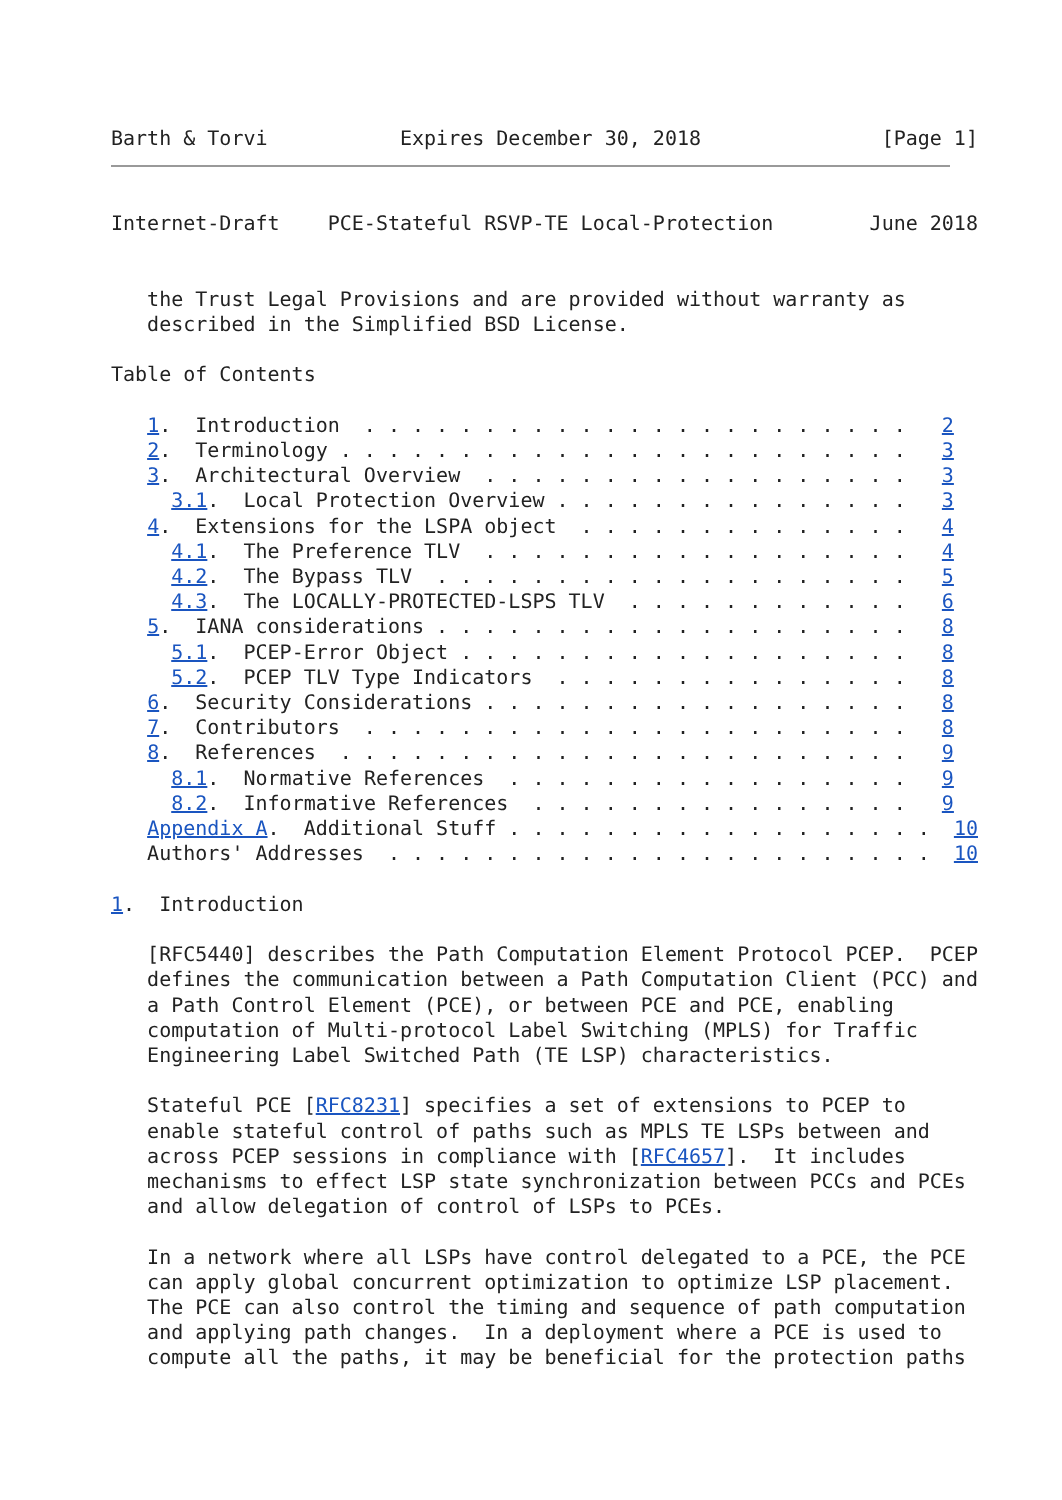Barth & Torvi           Expires December 30, 2018               [Page 1]
Internet-Draft    PCE-Stateful RSVP-TE Local-Protection        June 2018


   the Trust Legal Provisions and are provided without warranty as
   described in the Simplified BSD License.

Table of Contents

   1.  Introduction  . . . . . . . . . . . . . . . . . . . . . . .   2
   2.  Terminology . . . . . . . . . . . . . . . . . . . . . . . .   3
   3.  Architectural Overview  . . . . . . . . . . . . . . . . . .   3
     3.1.  Local Protection Overview . . . . . . . . . . . . . . .   3
   4.  Extensions for the LSPA object  . . . . . . . . . . . . . .   4
     4.1.  The Preference TLV  . . . . . . . . . . . . . . . . . .   4
     4.2.  The Bypass TLV  . . . . . . . . . . . . . . . . . . . .   5
     4.3.  The LOCALLY-PROTECTED-LSPS TLV  . . . . . . . . . . . .   6
   5.  IANA considerations . . . . . . . . . . . . . . . . . . . .   8
     5.1.  PCEP-Error Object . . . . . . . . . . . . . . . . . . .   8
     5.2.  PCEP TLV Type Indicators  . . . . . . . . . . . . . . .   8
   6.  Security Considerations . . . . . . . . . . . . . . . . . .   8
   7.  Contributors  . . . . . . . . . . . . . . . . . . . . . . .   8
   8.  References  . . . . . . . . . . . . . . . . . . . . . . . .   9
     8.1.  Normative References  . . . . . . . . . . . . . . . . .   9
     8.2.  Informative References  . . . . . . . . . . . . . . . .   9
   Appendix A.  Additional Stuff . . . . . . . . . . . . . . . . . .  10
   Authors' Addresses  . . . . . . . . . . . . . . . . . . . . . . .  10

1.  Introduction

   [RFC5440] describes the Path Computation Element Protocol PCEP.  PCEP
   defines the communication between a Path Computation Client (PCC) and
   a Path Control Element (PCE), or between PCE and PCE, enabling
   computation of Multi-protocol Label Switching (MPLS) for Traffic
   Engineering Label Switched Path (TE LSP) characteristics.

   Stateful PCE [RFC8231] specifies a set of extensions to PCEP to
   enable stateful control of paths such as MPLS TE LSPs between and
   across PCEP sessions in compliance with [RFC4657].  It includes
   mechanisms to effect LSP state synchronization between PCCs and PCEs
   and allow delegation of control of LSPs to PCEs.

   In a network where all LSPs have control delegated to a PCE, the PCE
   can apply global concurrent optimization to optimize LSP placement.
   The PCE can also control the timing and sequence of path computation
   and applying path changes.  In a deployment where a PCE is used to
   compute all the paths, it may be beneficial for the protection paths